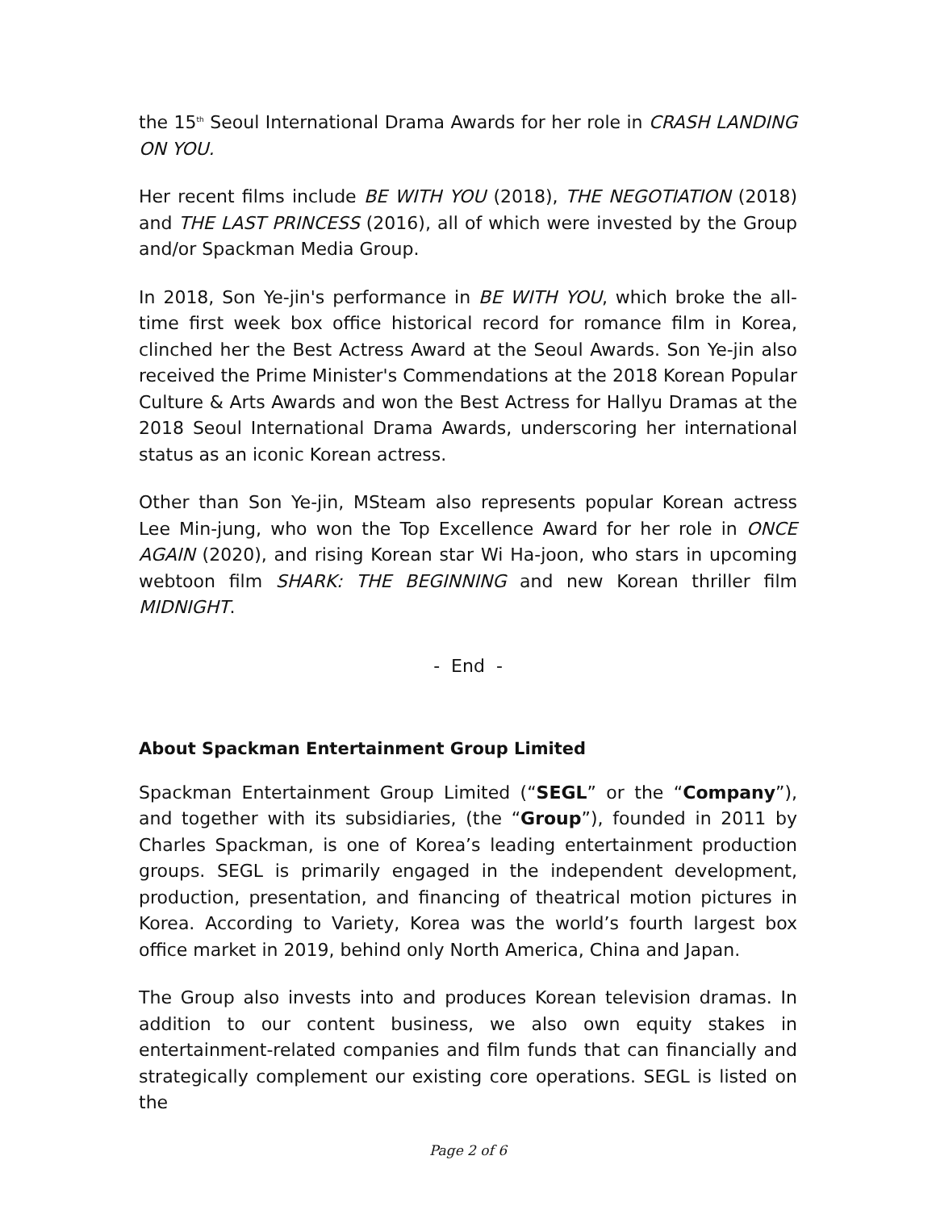the 15<sup>th</sup> Seoul International Drama Awards for her role in CRASH LANDING ON YOU.
Her recent films include BE WITH YOU (2018), THE NEGOTIATION (2018) and THE LAST PRINCESS (2016), all of which were invested by the Group and/or Spackman Media Group.
In 2018, Son Ye-jin's performance in BE WITH YOU, which broke the all-time first week box office historical record for romance film in Korea, clinched her the Best Actress Award at the Seoul Awards. Son Ye-jin also received the Prime Minister's Commendations at the 2018 Korean Popular Culture & Arts Awards and won the Best Actress for Hallyu Dramas at the 2018 Seoul International Drama Awards, underscoring her international status as an iconic Korean actress.
Other than Son Ye-jin, MSteam also represents popular Korean actress Lee Min-jung, who won the Top Excellence Award for her role in ONCE AGAIN (2020), and rising Korean star Wi Ha-joon, who stars in upcoming webtoon film SHARK: THE BEGINNING and new Korean thriller film MIDNIGHT.
- End -
About Spackman Entertainment Group Limited
Spackman Entertainment Group Limited (“SEGL” or the “Company”), and together with its subsidiaries, (the “Group”), founded in 2011 by Charles Spackman, is one of Korea’s leading entertainment production groups. SEGL is primarily engaged in the independent development, production, presentation, and financing of theatrical motion pictures in Korea. According to Variety, Korea was the world’s fourth largest box office market in 2019, behind only North America, China and Japan.
The Group also invests into and produces Korean television dramas. In addition to our content business, we also own equity stakes in entertainment-related companies and film funds that can financially and strategically complement our existing core operations. SEGL is listed on the
Page 2 of 6